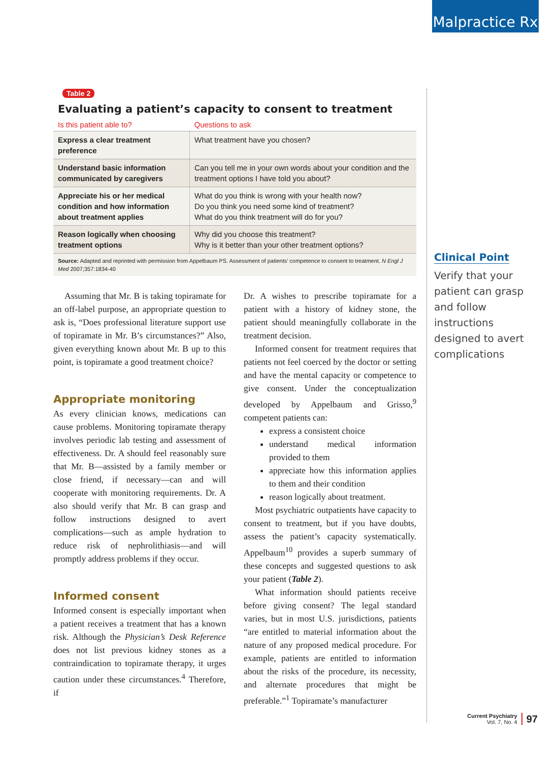Malpractice Rx
Table 2
Evaluating a patient’s capacity to consent to treatment
| Is this patient able to? | Questions to ask |
| --- | --- |
| Express a clear treatment preference | What treatment have you chosen? |
| Understand basic information communicated by caregivers | Can you tell me in your own words about your condition and the treatment options I have told you about? |
| Appreciate his or her medical condition and how information about treatment applies | What do you think is wrong with your health now? Do you think you need some kind of treatment? What do you think treatment will do for you? |
| Reason logically when choosing treatment options | Why did you choose this treatment? Why is it better than your other treatment options? |
| Source: Adapted and reprinted with permission from Appelbaum PS. Assessment of patients’ competence to consent to treatment. N Engl J Med 2007;357:1834-40 | |
Assuming that Mr. B is taking topiramate for an off-label purpose, an appropriate question to ask is, “Does professional literature support use of topiramate in Mr. B’s circumstances?” Also, given everything known about Mr. B up to this point, is topiramate a good treatment choice?
Appropriate monitoring
As every clinician knows, medications can cause problems. Monitoring topiramate therapy involves periodic lab testing and assessment of effectiveness. Dr. A should feel reasonably sure that Mr. B—assisted by a family member or close friend, if necessary—can and will cooperate with monitoring requirements. Dr. A also should verify that Mr. B can grasp and follow instructions designed to avert complications—such as ample hydration to reduce risk of nephrolithiasis—and will promptly address problems if they occur.
Informed consent
Informed consent is especially important when a patient receives a treatment that has a known risk. Although the Physician’s Desk Reference does not list previous kidney stones as a contraindication to topiramate therapy, it urges caution under these circumstances.<sup>4</sup> Therefore, if
Dr. A wishes to prescribe topiramate for a patient with a history of kidney stone, the patient should meaningfully collaborate in the treatment decision.
Informed consent for treatment requires that patients not feel coerced by the doctor or setting and have the mental capacity or competence to give consent. Under the conceptualization developed by Appelbaum and Grisso,<sup>9</sup> competent patients can:
express a consistent choice
understand medical information provided to them
appreciate how this information applies to them and their condition
reason logically about treatment.
Most psychiatric outpatients have capacity to consent to treatment, but if you have doubts, assess the patient’s capacity systematically. Appelbaum<sup>10</sup> provides a superb summary of these concepts and suggested questions to ask your patient (Table 2).
What information should patients receive before giving consent? The legal standard varies, but in most U.S. jurisdictions, patients “are entitled to material information about the nature of any proposed medical procedure. For example, patients are entitled to information about the risks of the procedure, its necessity, and alternate procedures that might be preferable.”<sup>1</sup> Topiramate’s manufacturer
Clinical Point
Verify that your patient can grasp and follow instructions designed to avert complications
Current Psychiatry
Vol. 7, No. 4
97